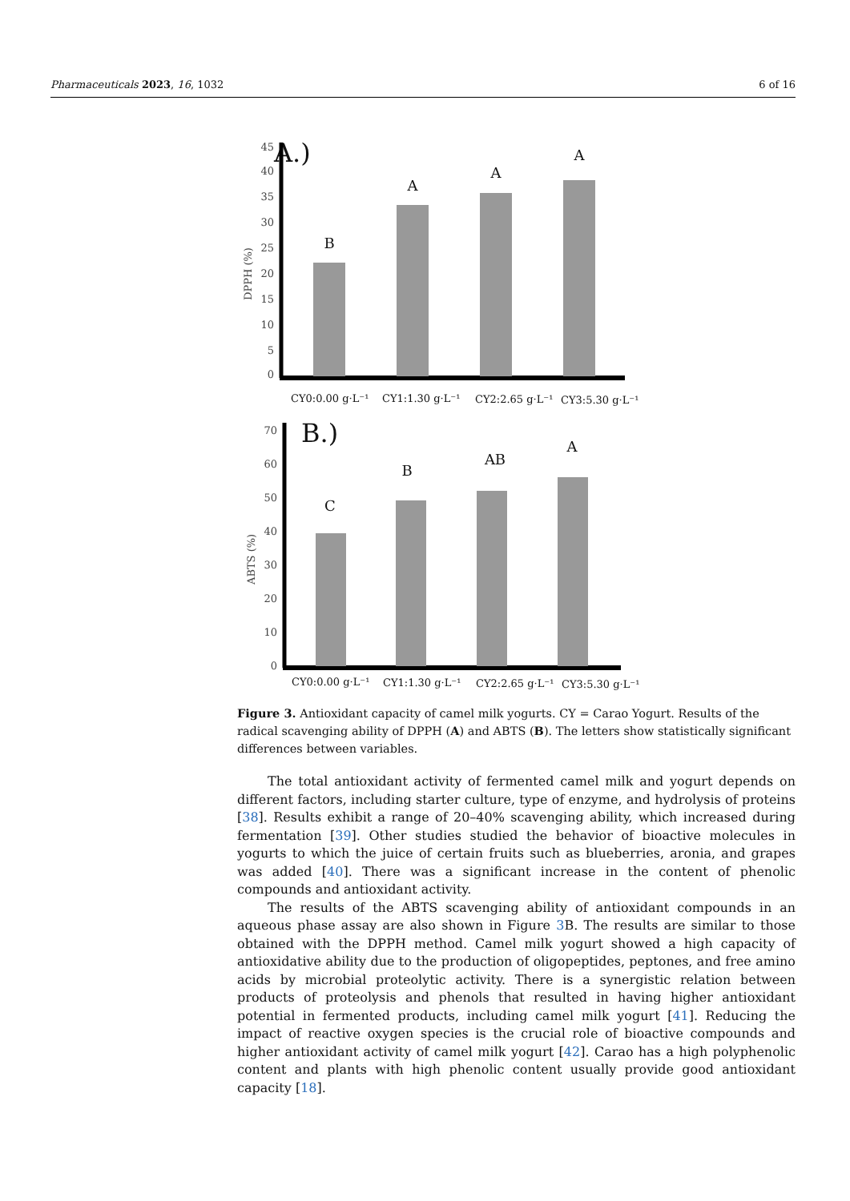Pharmaceuticals 2023, 16, 1032 6 of 16
A.)
DPPH (%)
0
5
10
15
20
25
30
35
40
45
B
A
A
A
CY0:0.00 g·L⁻¹
CY1:1.30 g·L⁻¹
CY2:2.65 g·L⁻¹
CY3:5.30 g·L⁻¹
B.)
ABTS (%)
0
10
20
30
40
50
60
70
C
B
AB
A
CY0:0.00 g·L⁻¹
CY1:1.30 g·L⁻¹
CY2:2.65 g·L⁻¹
CY3:5.30 g·L⁻¹
Figure 3. Antioxidant capacity of camel milk yogurts. CY = Carao Yogurt. Results of the radical scavenging ability of DPPH (A) and ABTS (B). The letters show statistically significant differences between variables.
The total antioxidant activity of fermented camel milk and yogurt depends on different factors, including starter culture, type of enzyme, and hydrolysis of proteins [38]. Results exhibit a range of 20–40% scavenging ability, which increased during fermentation [39]. Other studies studied the behavior of bioactive molecules in yogurts to which the juice of certain fruits such as blueberries, aronia, and grapes was added [40]. There was a significant increase in the content of phenolic compounds and antioxidant activity.
The results of the ABTS scavenging ability of antioxidant compounds in an aqueous phase assay are also shown in Figure 3 B. The results are similar to those obtained with the DPPH method. Camel milk yogurt showed a high capacity of antioxidative ability due to the production of oligopeptides, peptones, and free amino acids by microbial proteolytic activity. There is a synergistic relation between products of proteolysis and phenols that resulted in having higher antioxidant potential in fermented products, including camel milk yogurt [41]. Reducing the impact of reactive oxygen species is the crucial role of bioactive compounds and higher antioxidant activity of camel milk yogurt [42]. Carao has a high polyphenolic content and plants with high phenolic content usually provide good antioxidant capacity [18].